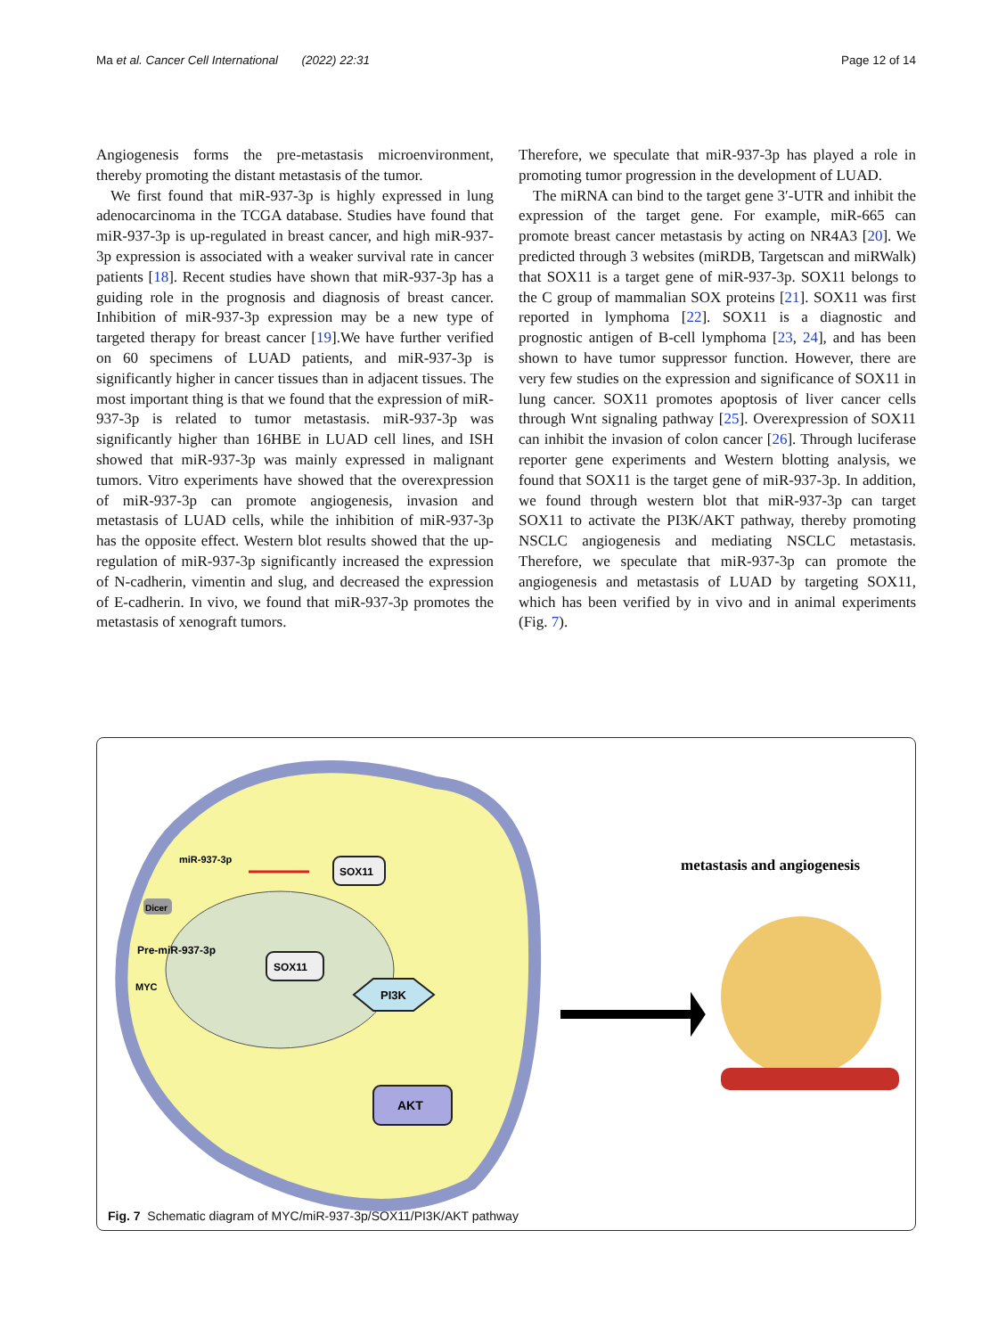Ma et al. Cancer Cell International (2022) 22:31 Page 12 of 14
Angiogenesis forms the pre-metastasis microenvironment, thereby promoting the distant metastasis of the tumor.
We first found that miR-937-3p is highly expressed in lung adenocarcinoma in the TCGA database. Studies have found that miR-937-3p is up-regulated in breast cancer, and high miR-937-3p expression is associated with a weaker survival rate in cancer patients [18]. Recent studies have shown that miR-937-3p has a guiding role in the prognosis and diagnosis of breast cancer. Inhibition of miR-937-3p expression may be a new type of targeted therapy for breast cancer [19].We have further verified on 60 specimens of LUAD patients, and miR-937-3p is significantly higher in cancer tissues than in adjacent tissues. The most important thing is that we found that the expression of miR-937-3p is related to tumor metastasis. miR-937-3p was significantly higher than 16HBE in LUAD cell lines, and ISH showed that miR-937-3p was mainly expressed in malignant tumors. Vitro experiments have showed that the overexpression of miR-937-3p can promote angiogenesis, invasion and metastasis of LUAD cells, while the inhibition of miR-937-3p has the opposite effect. Western blot results showed that the up-regulation of miR-937-3p significantly increased the expression of N-cadherin, vimentin and slug, and decreased the expression of E-cadherin. In vivo, we found that miR-937-3p promotes the metastasis of xenograft tumors.
Therefore, we speculate that miR-937-3p has played a role in promoting tumor progression in the development of LUAD.
The miRNA can bind to the target gene 3′-UTR and inhibit the expression of the target gene. For example, miR-665 can promote breast cancer metastasis by acting on NR4A3 [20]. We predicted through 3 websites (miRDB, Targetscan and miRWalk) that SOX11 is a target gene of miR-937-3p. SOX11 belongs to the C group of mammalian SOX proteins [21]. SOX11 was first reported in lymphoma [22]. SOX11 is a diagnostic and prognostic antigen of B-cell lymphoma [23, 24], and has been shown to have tumor suppressor function. However, there are very few studies on the expression and significance of SOX11 in lung cancer. SOX11 promotes apoptosis of liver cancer cells through Wnt signaling pathway [25]. Overexpression of SOX11 can inhibit the invasion of colon cancer [26]. Through luciferase reporter gene experiments and Western blotting analysis, we found that SOX11 is the target gene of miR-937-3p. In addition, we found through western blot that miR-937-3p can target SOX11 to activate the PI3K/AKT pathway, thereby promoting NSCLC angiogenesis and mediating NSCLC metastasis. Therefore, we speculate that miR-937-3p can promote the angiogenesis and metastasis of LUAD by targeting SOX11, which has been verified by in vivo and in animal experiments (Fig. 7).
miR-937-3p
SOX11
Dicer
Pre-miR-937-3p
MYC
SOX11
PI3K
AKT
metastasis and angiogenesis
Fig. 7 Schematic diagram of MYC/miR-937-3p/SOX11/PI3K/AKT pathway